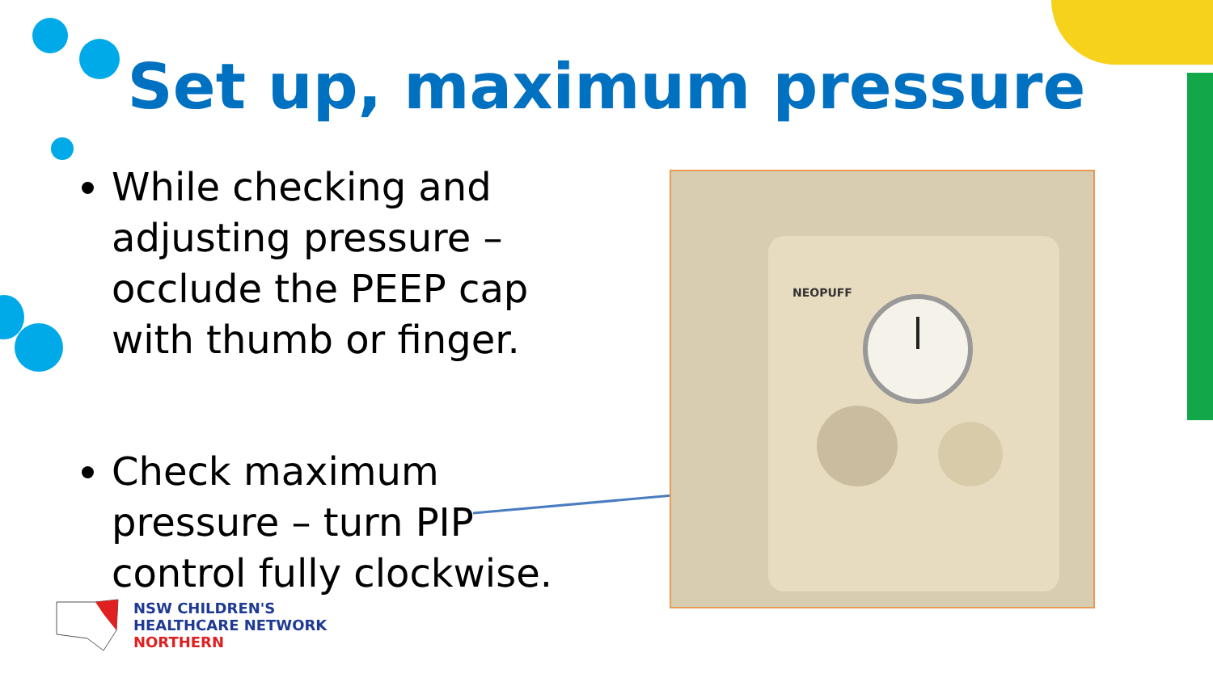Set up, maximum pressure
While checking and adjusting pressure – occlude the PEEP cap with thumb or finger.
Check maximum pressure – turn PIP control fully clockwise.
NEOPUFF
NSW CHILDREN'S
HEALTHCARE NETWORK
NORTHERN